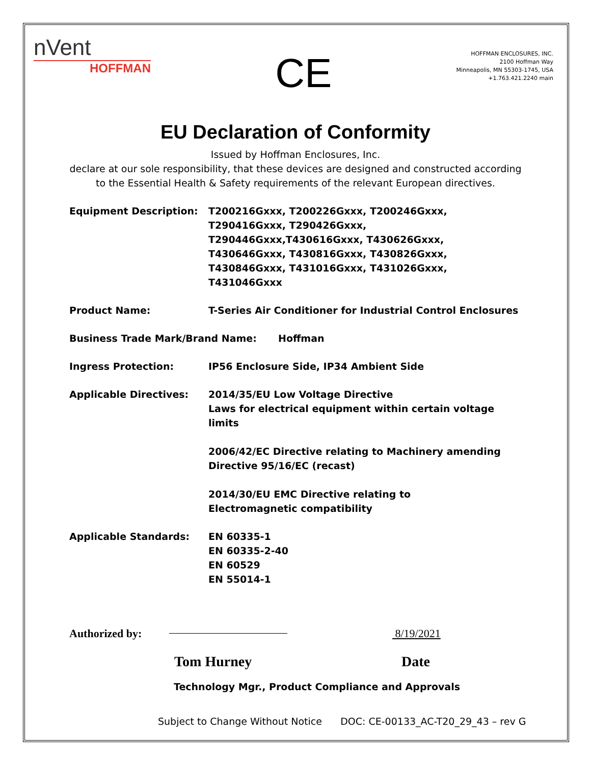nVent
HOFFMAN
CE
HOFFMAN ENCLOSURES, INC.
2100 Hoffman Way
Minneapolis, MN 55303-1745, USA
+1.763.421.2240 main
EU Declaration of Conformity
Issued by Hoffman Enclosures, Inc.
declare at our sole responsibility, that these devices are designed and constructed according
to the Essential Health & Safety requirements of the relevant European directives.
Equipment Description: T200216Gxxx, T200226Gxxx, T200246Gxxx, T290416Gxxx, T290426Gxxx, T290446Gxxx,T430616Gxxx, T430626Gxxx, T430646Gxxx, T430816Gxxx, T430826Gxxx, T430846Gxxx, T431016Gxxx, T431026Gxxx, T431046Gxxx
Product Name: T-Series Air Conditioner for Industrial Control Enclosures
Business Trade Mark/Brand Name: Hoffman
Ingress Protection: IP56 Enclosure Side, IP34 Ambient Side
Applicable Directives: 2014/35/EU Low Voltage Directive
Laws for electrical equipment within certain voltage limits
2006/42/EC Directive relating to Machinery amending Directive 95/16/EC (recast)
2014/30/EU EMC Directive relating to
Electromagnetic compatibility
Applicable Standards: EN 60335-1
EN 60335-2-40
EN 60529
EN 55014-1
Authorized by: 8/19/2021
Tom Hurney Date
Technology Mgr., Product Compliance and Approvals
Subject to Change Without Notice DOC: CE-00133_AC-T20_29_43 – rev G